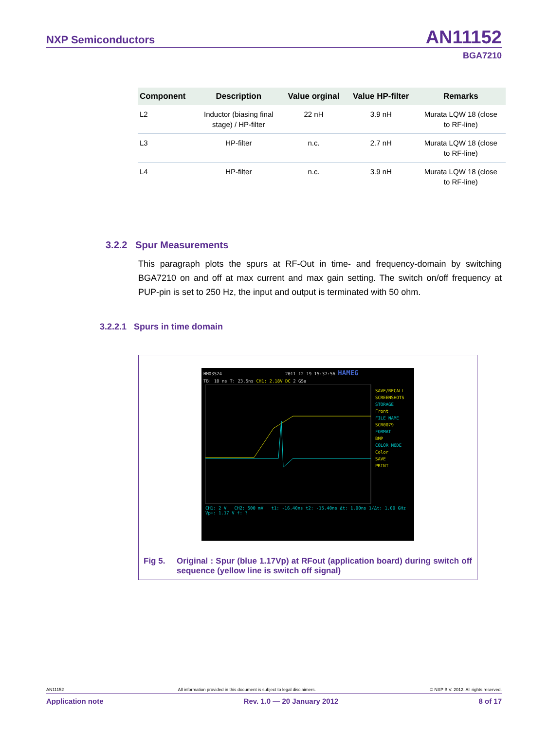NXP Semiconductors AN11152
BGA7210
| Component | Description | Value orginal | Value HP-filter | Remarks |
| --- | --- | --- | --- | --- |
| L2 | Inductor (biasing final stage) / HP-filter | 22 nH | 3.9 nH | Murata LQW 18 (close to RF-line) |
| L3 | HP-filter | n.c. | 2.7 nH | Murata LQW 18 (close to RF-line) |
| L4 | HP-filter | n.c. | 3.9 nH | Murata LQW 18 (close to RF-line) |
3.2.2 Spur Measurements
This paragraph plots the spurs at RF-Out in time- and frequency-domain by switching BGA7210 on and off at max current and max gain setting. The switch on/off frequency at PUP-pin is set to 250 Hz, the input and output is terminated with 50 ohm.
3.2.2.1 Spurs in time domain
HMO3524 2011-12-19 15:37:56 HAMEG
TB: 10 ns T: 23.5ns CH1: 2.18V DC 2 GSa
SAVE/RECALL SCREENSHOTS
STORAGE
Front
FILE NAME
SCR0079
FORMAT
BMP
COLOR MODE
Color
SAVE
PRINT
CH1: 2 V CH2: 500 mV t1: -16.40ns t2: -15.40ns Δt: 1.00ns 1/Δt: 1.00 GHz Vp+: 1.17 V f: ?
Fig 5. Original : Spur (blue 1.17Vp) at RFout (application board) during switch off sequence (yellow line is switch off signal)
AN11152 All information provided in this document is subject to legal disclaimers. © NXP B.V. 2012. All rights reserved.
Application note Rev. 1.0 — 20 January 2012 8 of 17